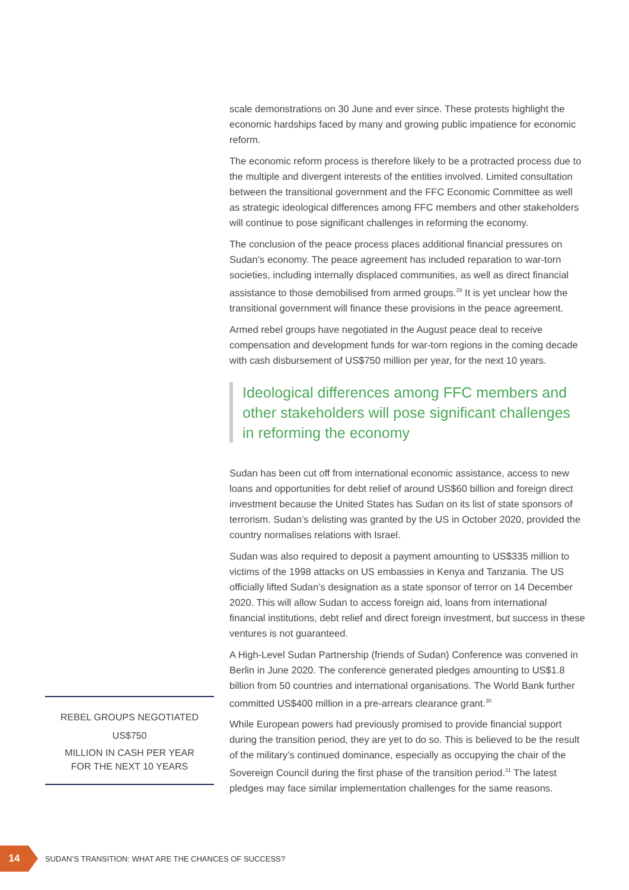scale demonstrations on 30 June and ever since. These protests highlight the economic hardships faced by many and growing public impatience for economic reform.
The economic reform process is therefore likely to be a protracted process due to the multiple and divergent interests of the entities involved. Limited consultation between the transitional government and the FFC Economic Committee as well as strategic ideological differences among FFC members and other stakeholders will continue to pose significant challenges in reforming the economy.
The conclusion of the peace process places additional financial pressures on Sudan’s economy. The peace agreement has included reparation to war-torn societies, including internally displaced communities, as well as direct financial assistance to those demobilised from armed groups.<sup>29</sup> It is yet unclear how the transitional government will finance these provisions in the peace agreement.
Armed rebel groups have negotiated in the August peace deal to receive compensation and development funds for war-torn regions in the coming decade with cash disbursement of US$750 million per year, for the next 10 years.
Ideological differences among FFC members and other stakeholders will pose significant challenges in reforming the economy
Sudan has been cut off from international economic assistance, access to new loans and opportunities for debt relief of around US$60 billion and foreign direct investment because the United States has Sudan on its list of state sponsors of terrorism. Sudan’s delisting was granted by the US in October 2020, provided the country normalises relations with Israel.
Sudan was also required to deposit a payment amounting to US$335 million to victims of the 1998 attacks on US embassies in Kenya and Tanzania. The US officially lifted Sudan’s designation as a state sponsor of terror on 14 December 2020. This will allow Sudan to access foreign aid, loans from international financial institutions, debt relief and direct foreign investment, but success in these ventures is not guaranteed.
A High-Level Sudan Partnership (friends of Sudan) Conference was convened in Berlin in June 2020. The conference generated pledges amounting to US$1.8 billion from 50 countries and international organisations. The World Bank further committed US$400 million in a pre-arrears clearance grant.<sup>30</sup>
While European powers had previously promised to provide financial support during the transition period, they are yet to do so. This is believed to be the result of the military’s continued dominance, especially as occupying the chair of the Sovereign Council during the first phase of the transition period.<sup>31</sup> The latest pledges may face similar implementation challenges for the same reasons.
REBEL GROUPS NEGOTIATED
US$750
MILLION IN CASH PER YEAR
FOR THE NEXT 10 YEARS
14
SUDAN’S TRANSITION: WHAT ARE THE CHANCES OF SUCCESS?